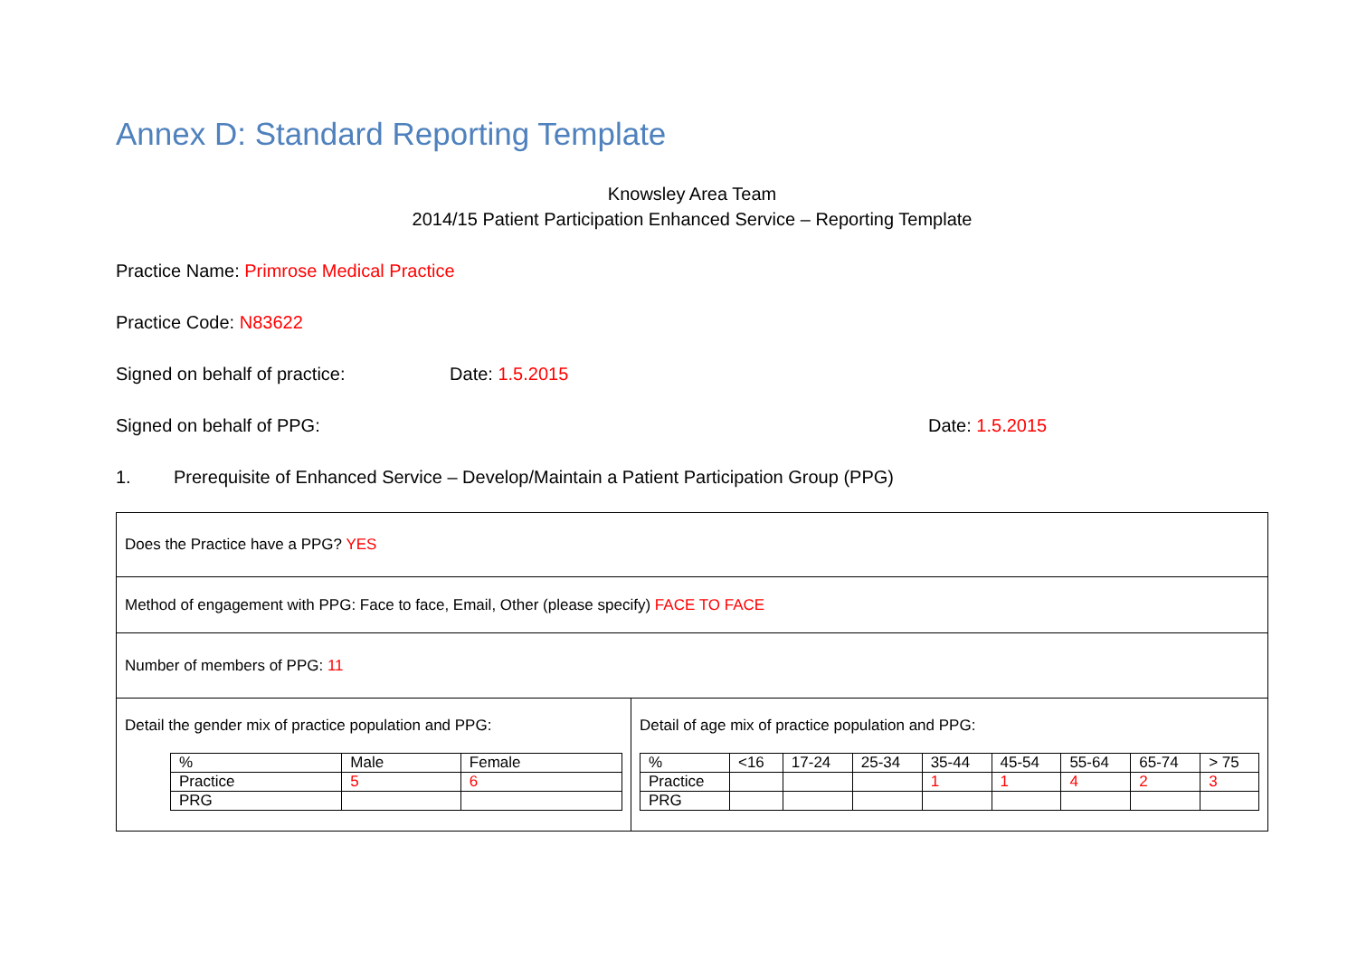Annex D: Standard Reporting Template
Knowsley Area Team
2014/15 Patient Participation Enhanced Service – Reporting Template
Practice Name: Primrose Medical Practice
Practice Code: N83622
Signed on behalf of practice: Date: 1.5.2015
Signed on behalf of PPG: Date: 1.5.2015
1. Prerequisite of Enhanced Service – Develop/Maintain a Patient Participation Group (PPG)
| Does the Practice have a PPG? YES | |
| Method of engagement with PPG: Face to face, Email, Other (please specify) FACE TO FACE | |
| Number of members of PPG: 11 | |
| Detail the gender mix of practice population and PPG: / % / Male / Female / / Practice / 5 / 6 / / PRG / / / | Detail of age mix of practice population and PPG: / % / <16 / 17-24 / 25-34 / 35-44 / 45-54 / 55-64 / 65-74 / > 75 / / Practice / / / / 1 / 1 / 4 / 2 / 3 / / PRG / / / / / / / / / |